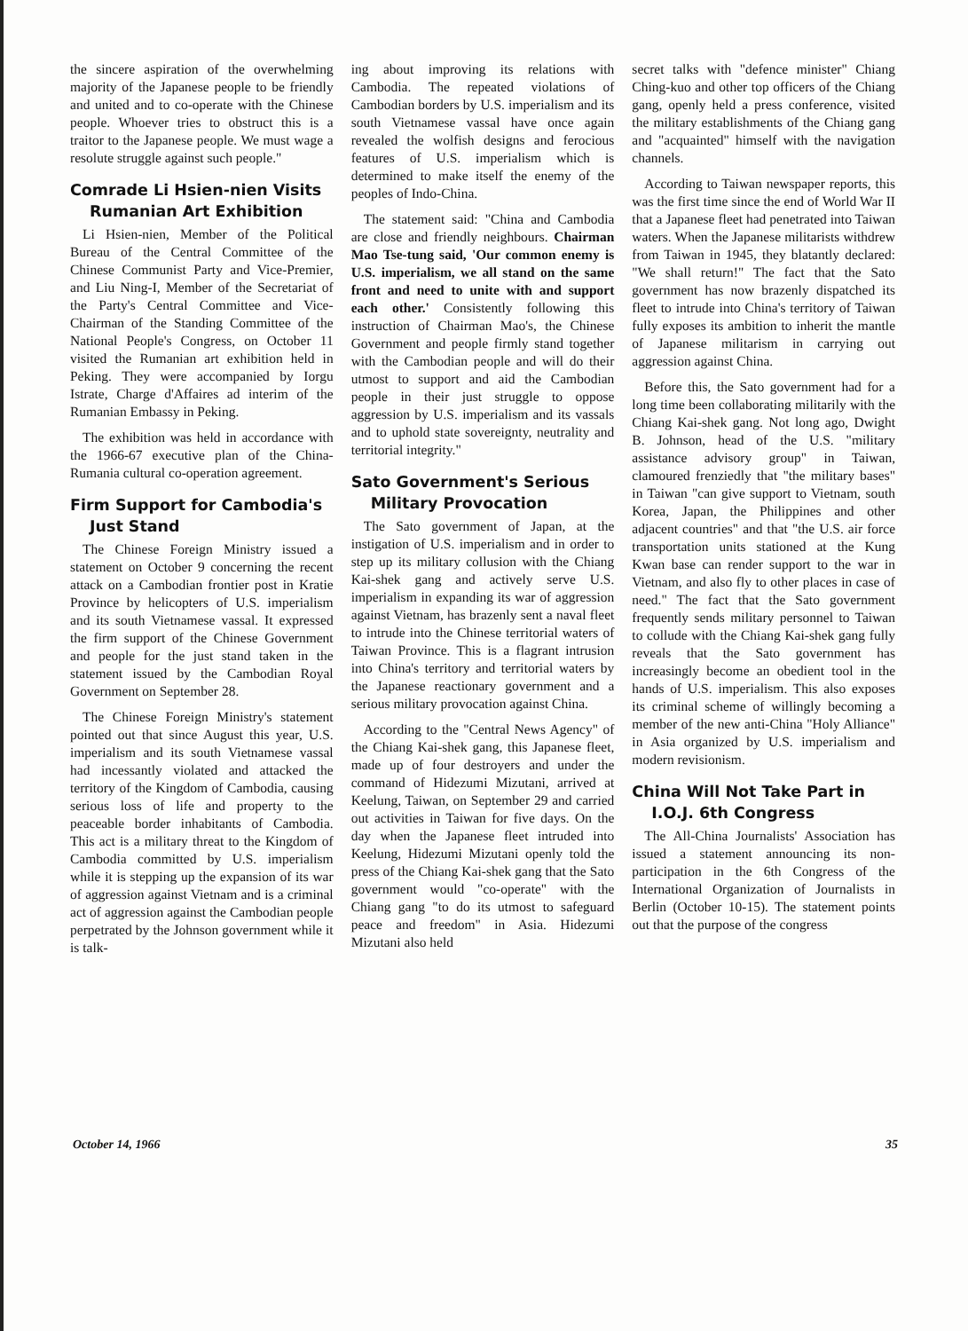the sincere aspiration of the overwhelming majority of the Japanese people to be friendly and united and to co-operate with the Chinese people. Whoever tries to obstruct this is a traitor to the Japanese people. We must wage a resolute struggle against such people."
Comrade Li Hsien-nien Visits
Rumanian Art Exhibition
Li Hsien-nien, Member of the Political Bureau of the Central Committee of the Chinese Communist Party and Vice-Premier, and Liu Ning-I, Member of the Secretariat of the Party's Central Committee and Vice-Chairman of the Standing Committee of the National People's Congress, on October 11 visited the Rumanian art exhibition held in Peking. They were accompanied by Iorgu Istrate, Charge d'Affaires ad interim of the Rumanian Embassy in Peking.
The exhibition was held in accordance with the 1966-67 executive plan of the China-Rumania cultural co-operation agreement.
Firm Support for Cambodia's
Just Stand
The Chinese Foreign Ministry issued a statement on October 9 concerning the recent attack on a Cambodian frontier post in Kratie Province by helicopters of U.S. imperialism and its south Vietnamese vassal. It expressed the firm support of the Chinese Government and people for the just stand taken in the statement issued by the Cambodian Royal Government on September 28.
The Chinese Foreign Ministry's statement pointed out that since August this year, U.S. imperialism and its south Vietnamese vassal had incessantly violated and attacked the territory of the Kingdom of Cambodia, causing serious loss of life and property to the peaceable border inhabitants of Cambodia. This act is a military threat to the Kingdom of Cambodia committed by U.S. imperialism while it is stepping up the expansion of its war of aggression against Vietnam and is a criminal act of aggression against the Cambodian people perpetrated by the Johnson government while it is talk-
ing about improving its relations with Cambodia. The repeated violations of Cambodian borders by U.S. imperialism and its south Vietnamese vassal have once again revealed the wolfish designs and ferocious features of U.S. imperialism which is determined to make itself the enemy of the peoples of Indo-China.
The statement said: "China and Cambodia are close and friendly neighbours. Chairman Mao Tse-tung said, 'Our common enemy is U.S. imperialism, we all stand on the same front and need to unite with and support each other.' Consistently following this instruction of Chairman Mao's, the Chinese Government and people firmly stand together with the Cambodian people and will do their utmost to support and aid the Cambodian people in their just struggle to oppose aggression by U.S. imperialism and its vassals and to uphold state sovereignty, neutrality and territorial integrity."
Sato Government's Serious
Military Provocation
The Sato government of Japan, at the instigation of U.S. imperialism and in order to step up its military collusion with the Chiang Kai-shek gang and actively serve U.S. imperialism in expanding its war of aggression against Vietnam, has brazenly sent a naval fleet to intrude into the Chinese territorial waters of Taiwan Province. This is a flagrant intrusion into China's territory and territorial waters by the Japanese reactionary government and a serious military provocation against China.
According to the "Central News Agency" of the Chiang Kai-shek gang, this Japanese fleet, made up of four destroyers and under the command of Hidezumi Mizutani, arrived at Keelung, Taiwan, on September 29 and carried out activities in Taiwan for five days. On the day when the Japanese fleet intruded into Keelung, Hidezumi Mizutani openly told the press of the Chiang Kai-shek gang that the Sato government would "co-operate" with the Chiang gang "to do its utmost to safeguard peace and freedom" in Asia. Hidezumi Mizutani also held
secret talks with "defence minister" Chiang Ching-kuo and other top officers of the Chiang gang, openly held a press conference, visited the military establishments of the Chiang gang and "acquainted" himself with the navigation channels.
According to Taiwan newspaper reports, this was the first time since the end of World War II that a Japanese fleet had penetrated into Taiwan waters. When the Japanese militarists withdrew from Taiwan in 1945, they blatantly declared: "We shall return!" The fact that the Sato government has now brazenly dispatched its fleet to intrude into China's territory of Taiwan fully exposes its ambition to inherit the mantle of Japanese militarism in carrying out aggression against China.
Before this, the Sato government had for a long time been collaborating militarily with the Chiang Kai-shek gang. Not long ago, Dwight B. Johnson, head of the U.S. "military assistance advisory group" in Taiwan, clamoured frenziedly that "the military bases" in Taiwan "can give support to Vietnam, south Korea, Japan, the Philippines and other adjacent countries" and that "the U.S. air force transportation units stationed at the Kung Kwan base can render support to the war in Vietnam, and also fly to other places in case of need." The fact that the Sato government frequently sends military personnel to Taiwan to collude with the Chiang Kai-shek gang fully reveals that the Sato government has increasingly become an obedient tool in the hands of U.S. imperialism. This also exposes its criminal scheme of willingly becoming a member of the new anti-China "Holy Alliance" in Asia organized by U.S. imperialism and modern revisionism.
China Will Not Take Part in
I.O.J. 6th Congress
The All-China Journalists' Association has issued a statement announcing its non-participation in the 6th Congress of the International Organization of Journalists in Berlin (October 10-15). The statement points out that the purpose of the congress
October 14, 1966 35